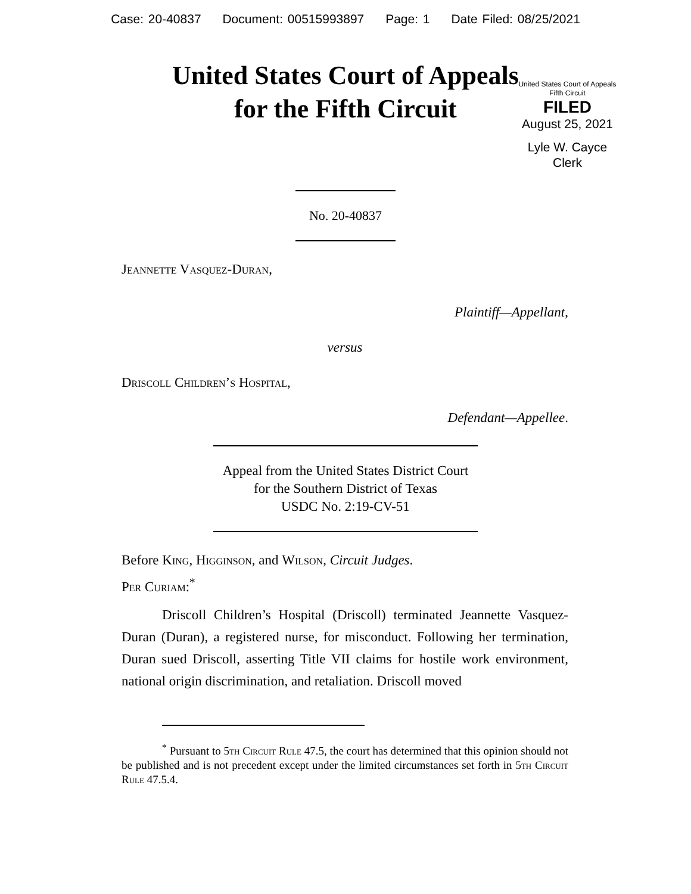Case: 20-40837 Document: 00515993897 Page: 1 Date Filed: 08/25/2021
United States Court of Appeals
for the Fifth Circuit
United States Court of Appeals
Fifth Circuit
FILED
August 25, 2021
Lyle W. Cayce
Clerk
No. 20-40837
Jeannette Vasquez-Duran,
Plaintiff—Appellant,
versus
Driscoll Children’s Hospital,
Defendant—Appellee.
Appeal from the United States District Court
for the Southern District of Texas
USDC No. 2:19-CV-51
Before King, Higginson, and Wilson, Circuit Judges.
Per Curiam:<sup>*</sup>
Driscoll Children’s Hospital (Driscoll) terminated Jeannette Vasquez-Duran (Duran), a registered nurse, for misconduct. Following her termination, Duran sued Driscoll, asserting Title VII claims for hostile work environment, national origin discrimination, and retaliation. Driscoll moved
<sup>*</sup> Pursuant to 5th Circuit Rule 47.5, the court has determined that this opinion should not be published and is not precedent except under the limited circumstances set forth in 5th Circuit Rule 47.5.4.